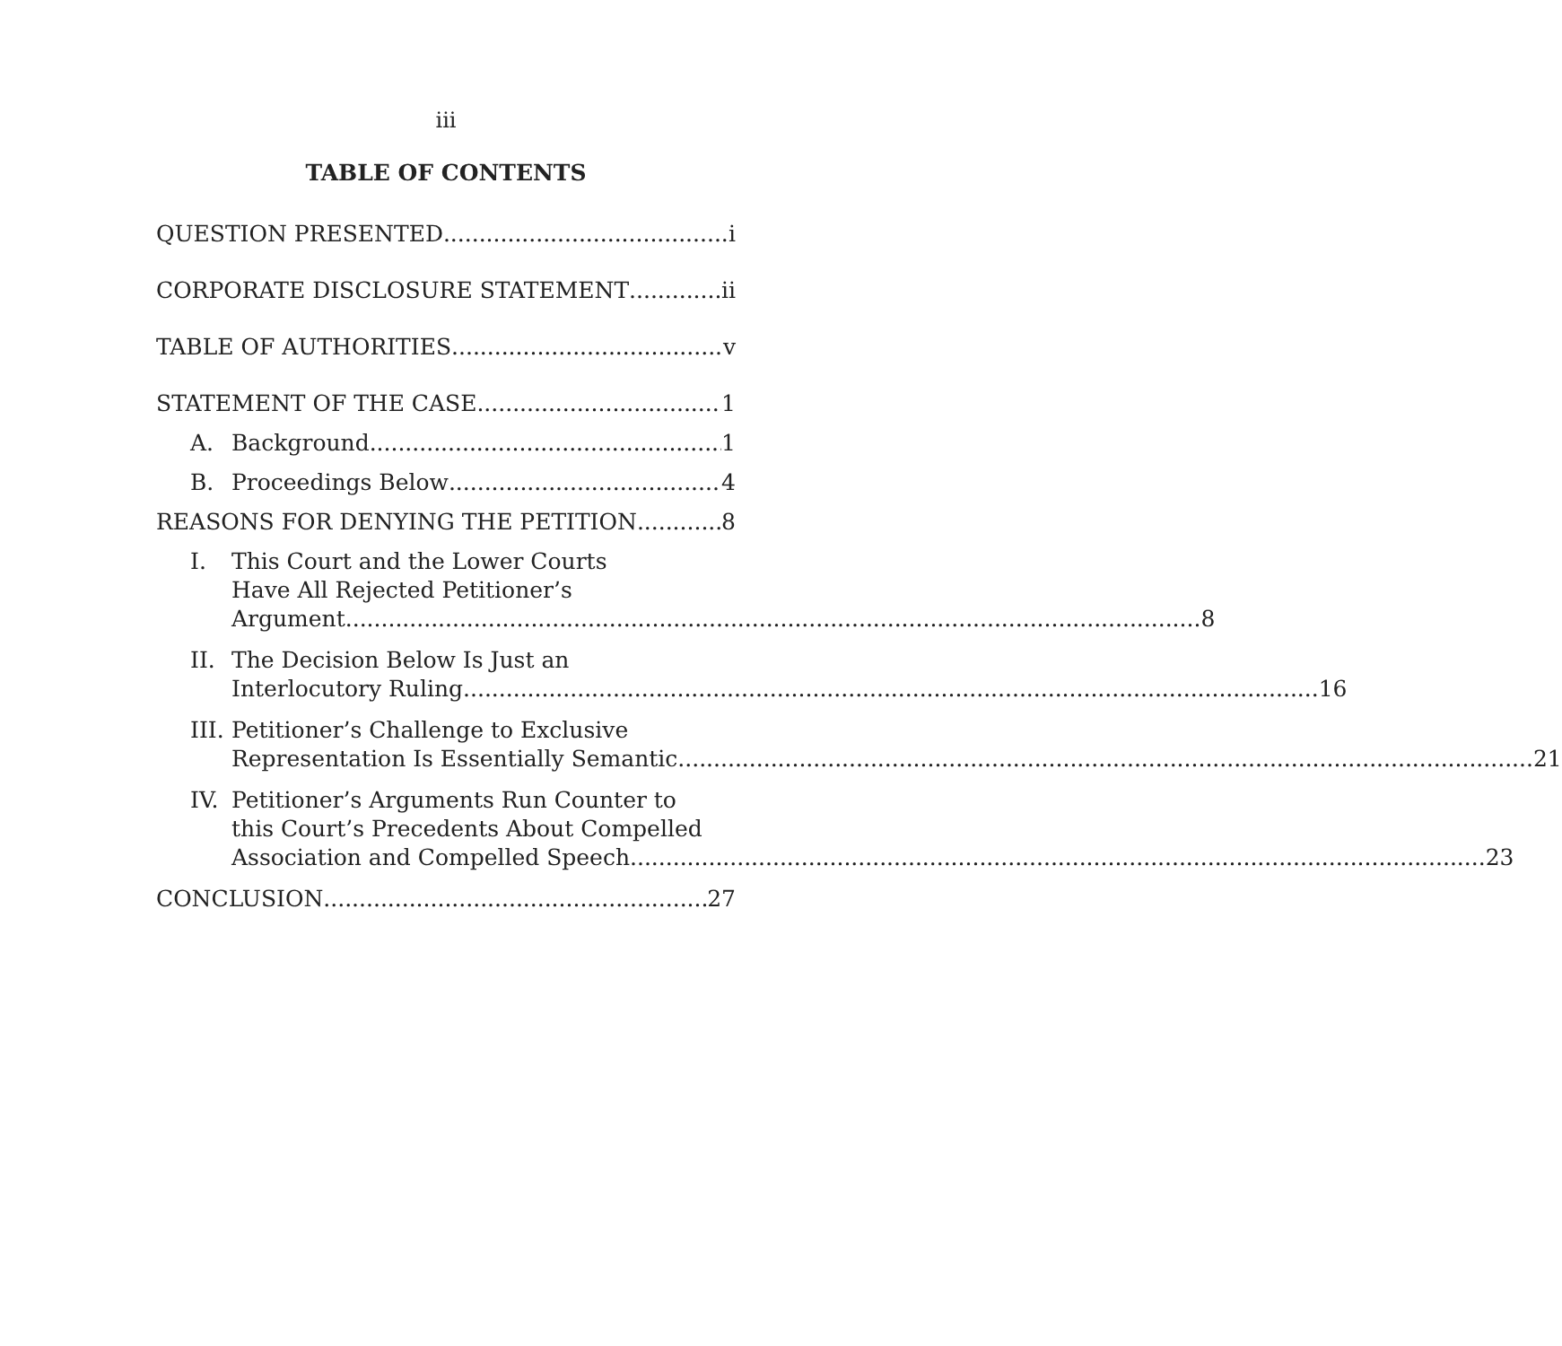iii
TABLE OF CONTENTS
QUESTION PRESENTED i
CORPORATE DISCLOSURE STATEMENT ii
TABLE OF AUTHORITIES v
STATEMENT OF THE CASE 1
A. Background 1
B. Proceedings Below 4
REASONS FOR DENYING THE PETITION 8
I. This Court and the Lower Courts
Have All Rejected Petitioner’s
Argument 8
II. The Decision Below Is Just an
Interlocutory Ruling 16
III.
Petitioner’s Challenge to Exclusive
Representation Is Essentially Semantic 21
IV. Petitioner’s Arguments Run Counter to
this Court’s Precedents About Compelled
Association and Compelled Speech 23
CONCLUSION 27